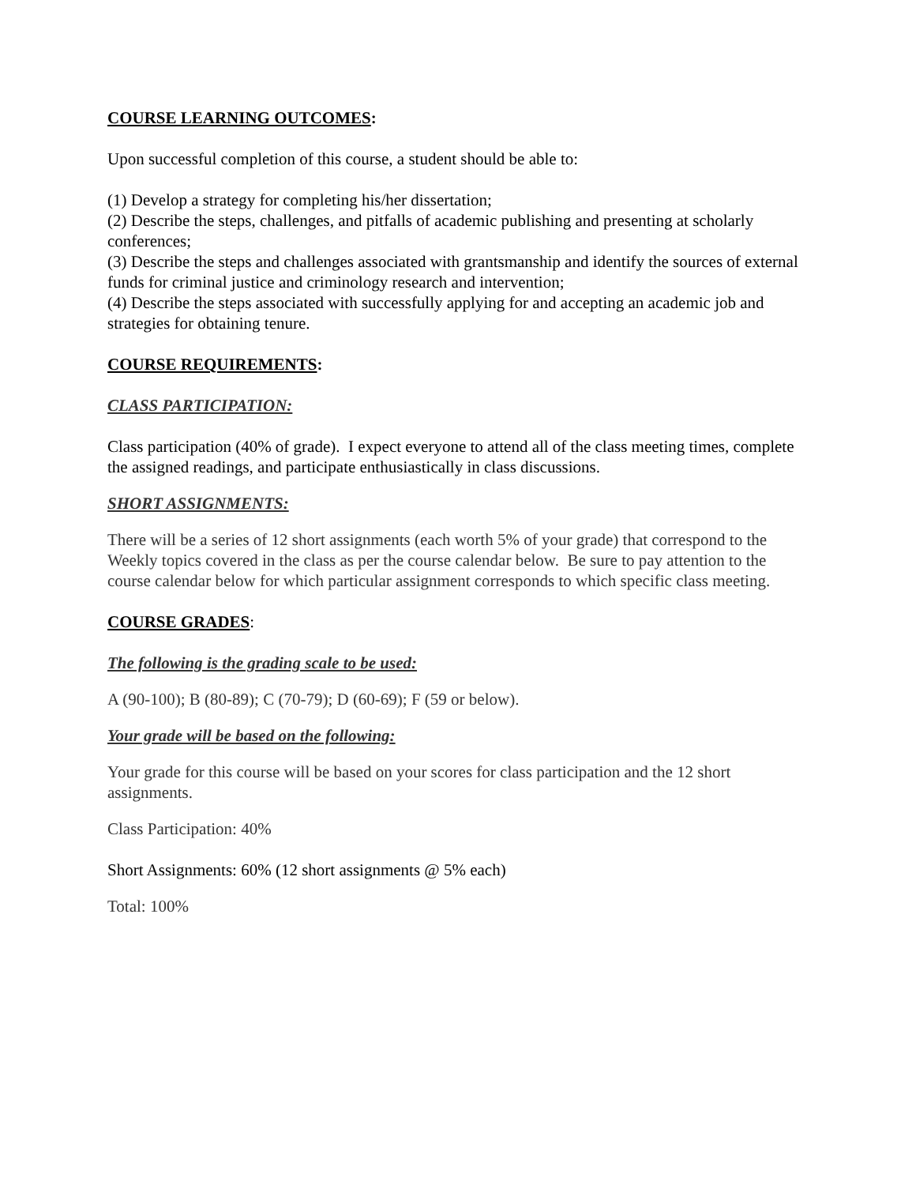COURSE LEARNING OUTCOMES:
Upon successful completion of this course, a student should be able to:
(1) Develop a strategy for completing his/her dissertation;
(2) Describe the steps, challenges, and pitfalls of academic publishing and presenting at scholarly conferences;
(3) Describe the steps and challenges associated with grantsmanship and identify the sources of external funds for criminal justice and criminology research and intervention;
(4) Describe the steps associated with successfully applying for and accepting an academic job and strategies for obtaining tenure.
COURSE REQUIREMENTS:
CLASS PARTICIPATION:
Class participation (40% of grade). I expect everyone to attend all of the class meeting times, complete the assigned readings, and participate enthusiastically in class discussions.
SHORT ASSIGNMENTS:
There will be a series of 12 short assignments (each worth 5% of your grade) that correspond to the Weekly topics covered in the class as per the course calendar below. Be sure to pay attention to the course calendar below for which particular assignment corresponds to which specific class meeting.
COURSE GRADES:
The following is the grading scale to be used:
A (90-100); B (80-89); C (70-79); D (60-69); F (59 or below).
Your grade will be based on the following:
Your grade for this course will be based on your scores for class participation and the 12 short assignments.
Class Participation: 40%
Short Assignments: 60% (12 short assignments @ 5% each)
Total: 100%